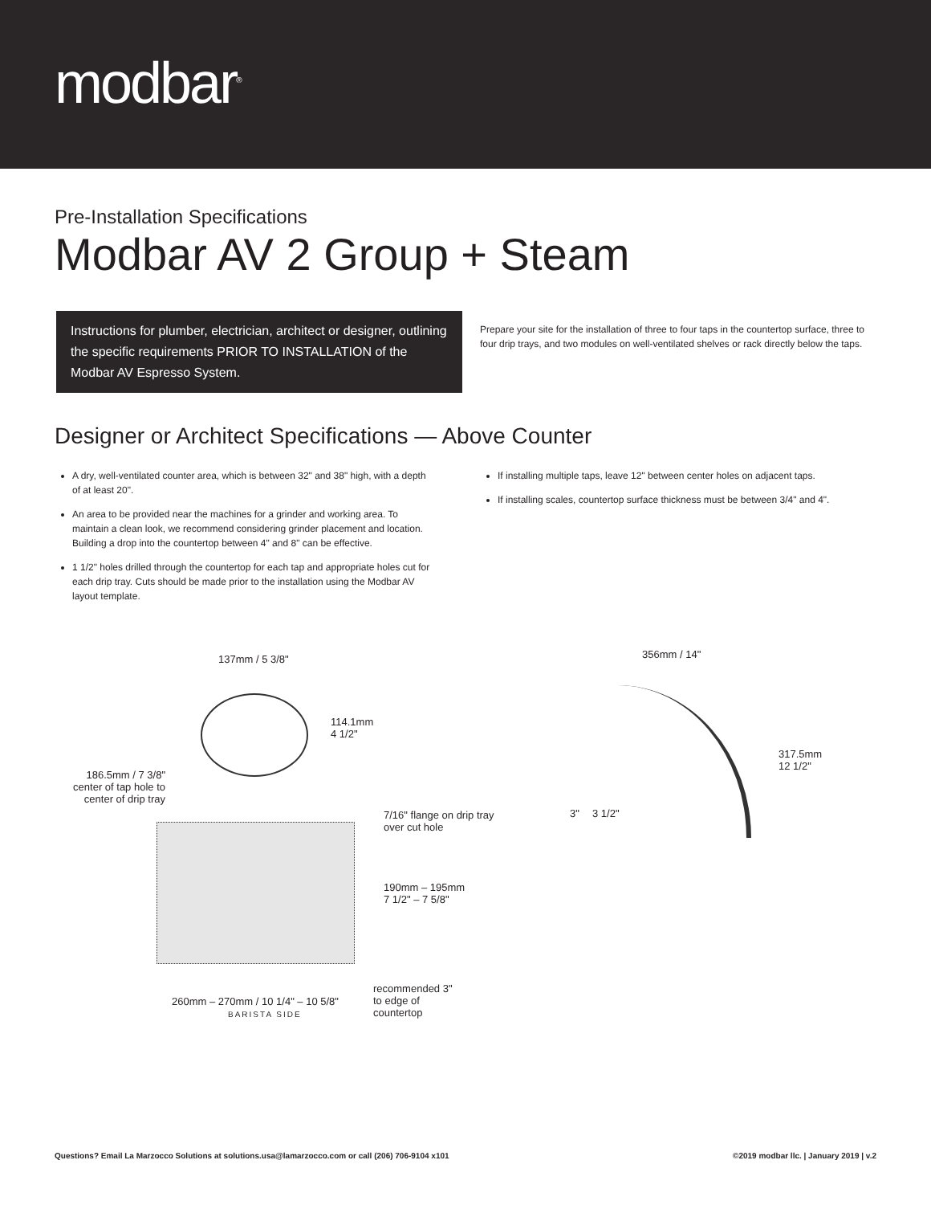modbar<sup>®</sup>
Pre-Installation Specifications
Modbar AV 2 Group + Steam
Instructions for plumber, electrician, architect or designer, outlining the specific requirements PRIOR TO INSTALLATION of the Modbar AV Espresso System.
Prepare your site for the installation of three to four taps in the countertop surface, three to four drip trays, and two modules on well-ventilated shelves or rack directly below the taps.
Designer or Architect Specifications — Above Counter
A dry, well-ventilated counter area, which is between 32" and 38" high, with a depth of at least 20".
An area to be provided near the machines for a grinder and working area. To maintain a clean look, we recommend considering grinder placement and location. Building a drop into the countertop between 4" and 8" can be effective.
1 1/2" holes drilled through the countertop for each tap and appropriate holes cut for each drip tray. Cuts should be made prior to the installation using the Modbar AV layout template.
If installing multiple taps, leave 12" between center holes on adjacent taps.
If installing scales, countertop surface thickness must be between 3/4" and 4".
137mm / 5 3/8"
114.1mm
4 1/2"
186.5mm / 7 3/8" center of tap hole to center of drip tray
7/16" flange on drip tray
over cut hole
190mm – 195mm
7 1/2" – 7 5/8"
260mm – 270mm / 10 1/4" – 10 5/8"
BARISTA SIDE
recommended 3"
to edge of
countertop
356mm / 14"
317.5mm
12 1/2"
3" 3 1/2"
Questions? Email La Marzocco Solutions at solutions.usa@lamarzocco.com or call (206) 706-9104 x101 ©2019 modbar llc. | January 2019 | v.2